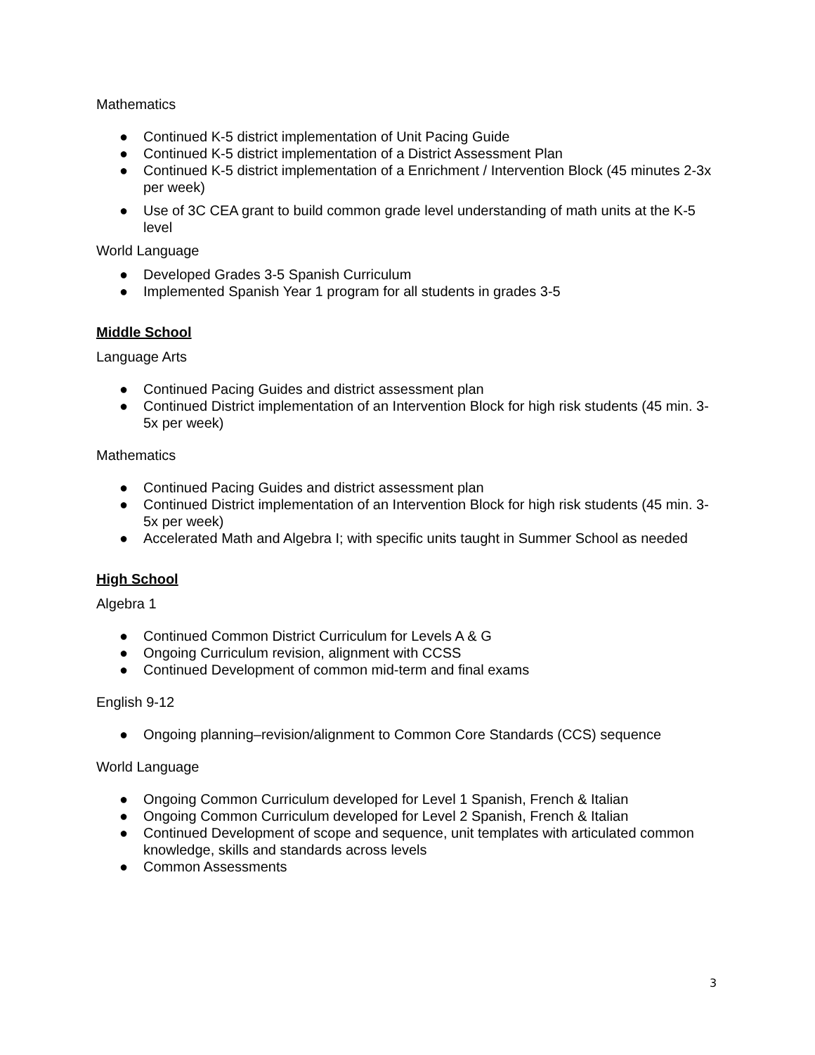Mathematics
● Continued K-5 district implementation of Unit Pacing Guide
● Continued K-5 district implementation of a District Assessment Plan
● Continued K-5 district implementation of a Enrichment / Intervention Block (45 minutes 2-3x per week)
● Use of 3C CEA grant to build common grade level understanding of math units at the K-5 level
World Language
● Developed Grades 3-5 Spanish Curriculum
● Implemented Spanish Year 1 program for all students in grades 3-5
Middle School
Language Arts
● Continued Pacing Guides and district assessment plan
● Continued District implementation of an Intervention Block for high risk students (45 min. 3-5x per week)
Mathematics
● Continued Pacing Guides and district assessment plan
● Continued District implementation of an Intervention Block for high risk students (45 min. 3-5x per week)
● Accelerated Math and Algebra I; with specific units taught in Summer School as needed
High School
Algebra 1
● Continued Common District Curriculum for Levels A & G
● Ongoing Curriculum revision, alignment with CCSS
● Continued Development of common mid-term and final exams
English 9-12
● Ongoing planning–revision/alignment to Common Core Standards (CCS) sequence
World Language
● Ongoing Common Curriculum developed for Level 1 Spanish, French & Italian
● Ongoing Common Curriculum developed for Level 2 Spanish, French & Italian
● Continued Development of scope and sequence, unit templates with articulated common knowledge, skills and standards across levels
● Common Assessments
3